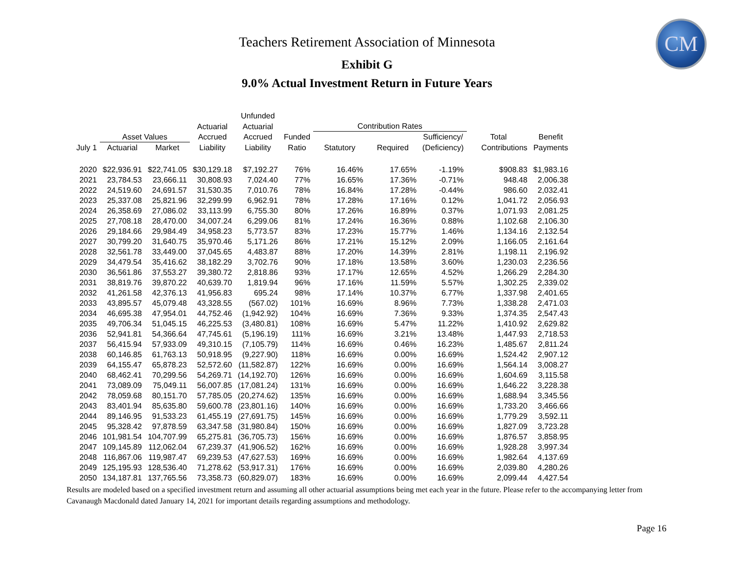CM
Teachers Retirement Association of Minnesota
Exhibit G
9.0% Actual Investment Return in Future Years
| | | | | Unfunded | | | | | | |
| --- | --- | --- | --- | --- | --- | --- | --- | --- | --- | --- |
| | | | Actuarial | Actuarial | | Contribution Rates | | | | |
| | Asset Values | | Accrued | Accrued | Funded | | | Sufficiency/ | Total | Benefit |
| July 1 | Actuarial | Market | Liability | Liability | Ratio | Statutory | Required | (Deficiency) | Contributions | Payments |
| 2020 | $22,936.91 | $22,741.05 | $30,129.18 | $7,192.27 | 76% | 16.46% | 17.65% | -1.19% | $908.83 | $1,983.16 |
| 2021 | 23,784.53 | 23,666.11 | 30,808.93 | 7,024.40 | 77% | 16.65% | 17.36% | -0.71% | 948.48 | 2,006.38 |
| 2022 | 24,519.60 | 24,691.57 | 31,530.35 | 7,010.76 | 78% | 16.84% | 17.28% | -0.44% | 986.60 | 2,032.41 |
| 2023 | 25,337.08 | 25,821.96 | 32,299.99 | 6,962.91 | 78% | 17.28% | 17.16% | 0.12% | 1,041.72 | 2,056.93 |
| 2024 | 26,358.69 | 27,086.02 | 33,113.99 | 6,755.30 | 80% | 17.26% | 16.89% | 0.37% | 1,071.93 | 2,081.25 |
| 2025 | 27,708.18 | 28,470.00 | 34,007.24 | 6,299.06 | 81% | 17.24% | 16.36% | 0.88% | 1,102.68 | 2,106.30 |
| 2026 | 29,184.66 | 29,984.49 | 34,958.23 | 5,773.57 | 83% | 17.23% | 15.77% | 1.46% | 1,134.16 | 2,132.54 |
| 2027 | 30,799.20 | 31,640.75 | 35,970.46 | 5,171.26 | 86% | 17.21% | 15.12% | 2.09% | 1,166.05 | 2,161.64 |
| 2028 | 32,561.78 | 33,449.00 | 37,045.65 | 4,483.87 | 88% | 17.20% | 14.39% | 2.81% | 1,198.11 | 2,196.92 |
| 2029 | 34,479.54 | 35,416.62 | 38,182.29 | 3,702.76 | 90% | 17.18% | 13.58% | 3.60% | 1,230.03 | 2,236.56 |
| 2030 | 36,561.86 | 37,553.27 | 39,380.72 | 2,818.86 | 93% | 17.17% | 12.65% | 4.52% | 1,266.29 | 2,284.30 |
| 2031 | 38,819.76 | 39,870.22 | 40,639.70 | 1,819.94 | 96% | 17.16% | 11.59% | 5.57% | 1,302.25 | 2,339.02 |
| 2032 | 41,261.58 | 42,376.13 | 41,956.83 | 695.24 | 98% | 17.14% | 10.37% | 6.77% | 1,337.98 | 2,401.65 |
| 2033 | 43,895.57 | 45,079.48 | 43,328.55 | (567.02) | 101% | 16.69% | 8.96% | 7.73% | 1,338.28 | 2,471.03 |
| 2034 | 46,695.38 | 47,954.01 | 44,752.46 | (1,942.92) | 104% | 16.69% | 7.36% | 9.33% | 1,374.35 | 2,547.43 |
| 2035 | 49,706.34 | 51,045.15 | 46,225.53 | (3,480.81) | 108% | 16.69% | 5.47% | 11.22% | 1,410.92 | 2,629.82 |
| 2036 | 52,941.81 | 54,366.64 | 47,745.61 | (5,196.19) | 111% | 16.69% | 3.21% | 13.48% | 1,447.93 | 2,718.53 |
| 2037 | 56,415.94 | 57,933.09 | 49,310.15 | (7,105.79) | 114% | 16.69% | 0.46% | 16.23% | 1,485.67 | 2,811.24 |
| 2038 | 60,146.85 | 61,763.13 | 50,918.95 | (9,227.90) | 118% | 16.69% | 0.00% | 16.69% | 1,524.42 | 2,907.12 |
| 2039 | 64,155.47 | 65,878.23 | 52,572.60 | (11,582.87) | 122% | 16.69% | 0.00% | 16.69% | 1,564.14 | 3,008.27 |
| 2040 | 68,462.41 | 70,299.56 | 54,269.71 | (14,192.70) | 126% | 16.69% | 0.00% | 16.69% | 1,604.69 | 3,115.58 |
| 2041 | 73,089.09 | 75,049.11 | 56,007.85 | (17,081.24) | 131% | 16.69% | 0.00% | 16.69% | 1,646.22 | 3,228.38 |
| 2042 | 78,059.68 | 80,151.70 | 57,785.05 | (20,274.62) | 135% | 16.69% | 0.00% | 16.69% | 1,688.94 | 3,345.56 |
| 2043 | 83,401.94 | 85,635.80 | 59,600.78 | (23,801.16) | 140% | 16.69% | 0.00% | 16.69% | 1,733.20 | 3,466.66 |
| 2044 | 89,146.95 | 91,533.23 | 61,455.19 | (27,691.75) | 145% | 16.69% | 0.00% | 16.69% | 1,779.29 | 3,592.11 |
| 2045 | 95,328.42 | 97,878.59 | 63,347.58 | (31,980.84) | 150% | 16.69% | 0.00% | 16.69% | 1,827.09 | 3,723.28 |
| 2046 | 101,981.54 | 104,707.99 | 65,275.81 | (36,705.73) | 156% | 16.69% | 0.00% | 16.69% | 1,876.57 | 3,858.95 |
| 2047 | 109,145.89 | 112,062.04 | 67,239.37 | (41,906.52) | 162% | 16.69% | 0.00% | 16.69% | 1,928.28 | 3,997.34 |
| 2048 | 116,867.06 | 119,987.47 | 69,239.53 | (47,627.53) | 169% | 16.69% | 0.00% | 16.69% | 1,982.64 | 4,137.69 |
| 2049 | 125,195.93 | 128,536.40 | 71,278.62 | (53,917.31) | 176% | 16.69% | 0.00% | 16.69% | 2,039.80 | 4,280.26 |
| 2050 | 134,187.81 | 137,765.56 | 73,358.73 | (60,829.07) | 183% | 16.69% | 0.00% | 16.69% | 2,099.44 | 4,427.54 |
Results are modeled based on a specified investment return and assuming all other actuarial assumptions being met each year in the future. Please refer to the accompanying letter from Cavanaugh Macdonald dated January 14, 2021 for important details regarding assumptions and methodology.
Page 16